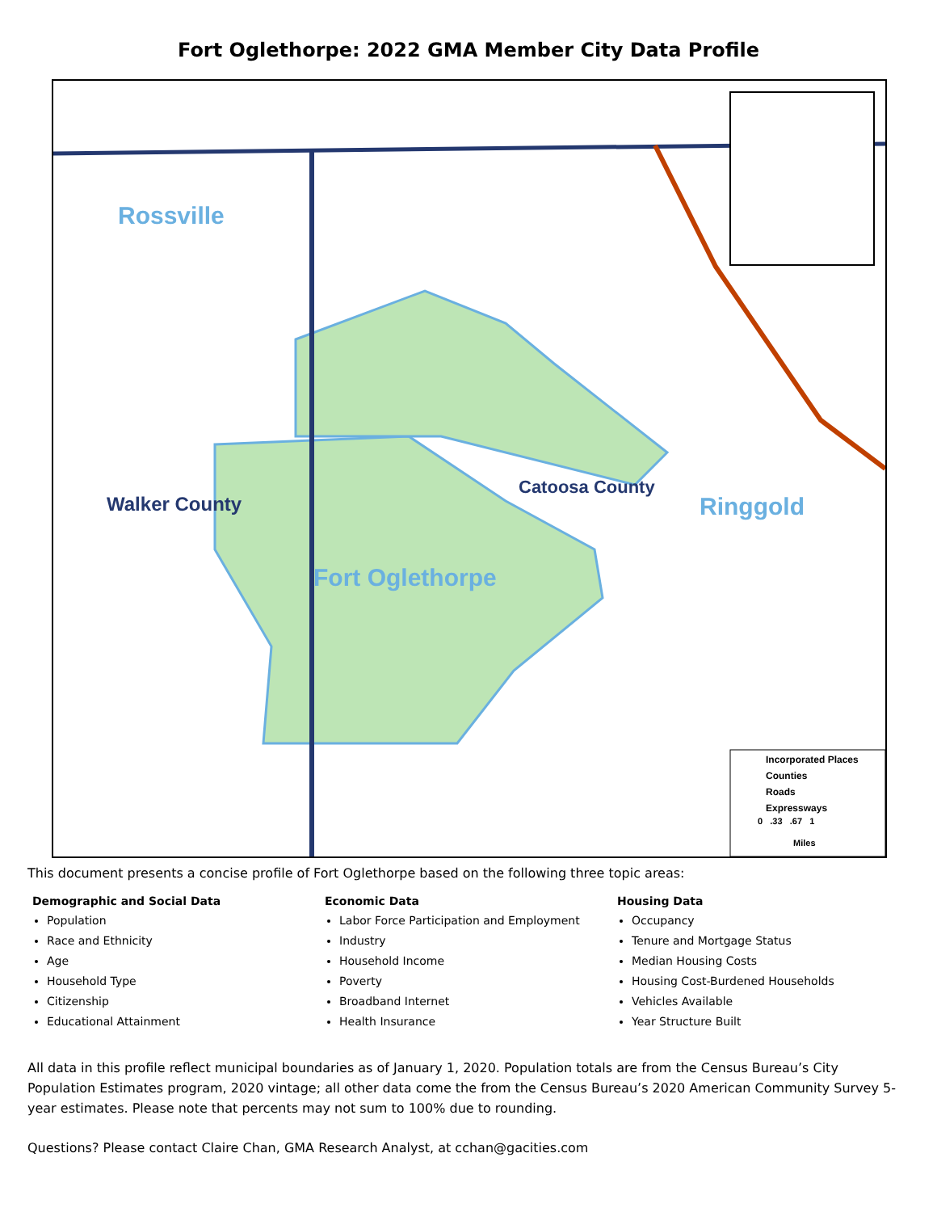Fort Oglethorpe: 2022 GMA Member City Data Profile
Rossville
Walker County
Catoosa County
Ringgold
Fort Oglethorpe
Incorporated Places
Counties
Roads
Expressways
0 .33 .67 1
Miles
This document presents a concise profile of Fort Oglethorpe based on the following three topic areas:
Demographic and Social Data
Population
Race and Ethnicity
Age
Household Type
Citizenship
Educational Attainment
Economic Data
Labor Force Participation and Employment
Industry
Household Income
Poverty
Broadband Internet
Health Insurance
Housing Data
Occupancy
Tenure and Mortgage Status
Median Housing Costs
Housing Cost-Burdened Households
Vehicles Available
Year Structure Built
All data in this profile reflect municipal boundaries as of January 1, 2020. Population totals are from the Census Bureau’s City Population Estimates program, 2020 vintage; all other data come the from the Census Bureau’s 2020 American Community Survey 5-year estimates. Please note that percents may not sum to 100% due to rounding.
Questions? Please contact Claire Chan, GMA Research Analyst, at cchan@gacities.com